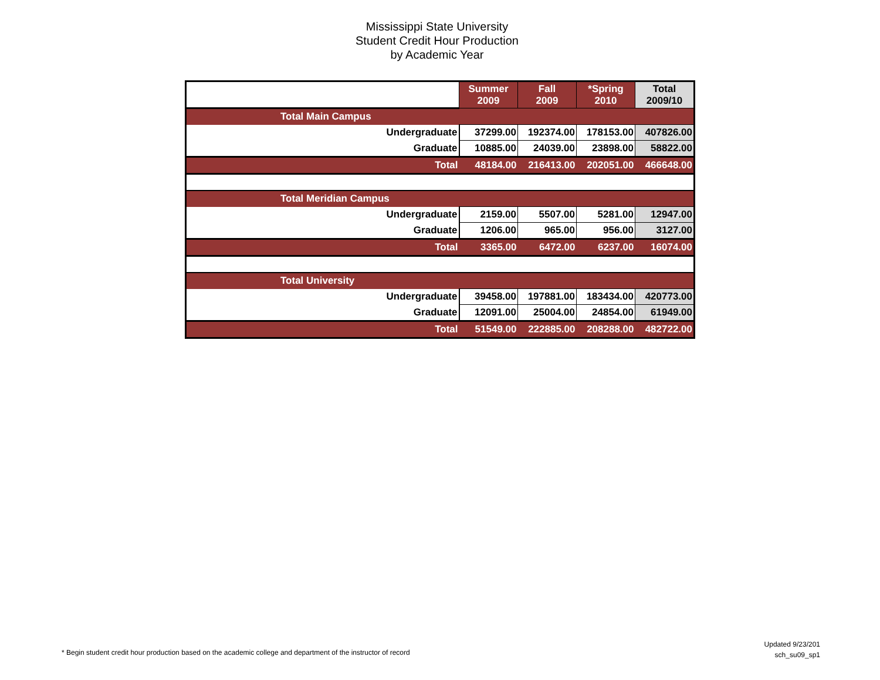Mississippi State University
Student Credit Hour Production
by Academic Year
| | Summer 2009 | Fall 2009 | *Spring 2010 | Total 2009/10 |
| Total Main Campus | | | | |
| Undergraduate | 37299.00 | 192374.00 | 178153.00 | 407826.00 |
| Graduate | 10885.00 | 24039.00 | 23898.00 | 58822.00 |
| Total | 48184.00 | 216413.00 | 202051.00 | 466648.00 |
| Total Meridian Campus | | | | |
| Undergraduate | 2159.00 | 5507.00 | 5281.00 | 12947.00 |
| Graduate | 1206.00 | 965.00 | 956.00 | 3127.00 |
| Total | 3365.00 | 6472.00 | 6237.00 | 16074.00 |
| Total University | | | | |
| Undergraduate | 39458.00 | 197881.00 | 183434.00 | 420773.00 |
| Graduate | 12091.00 | 25004.00 | 24854.00 | 61949.00 |
| Total | 51549.00 | 222885.00 | 208288.00 | 482722.00 |
* Begin student credit hour production based on the academic college and department of the instructor of record
Updated 9/23/201
sch_su09_sp1